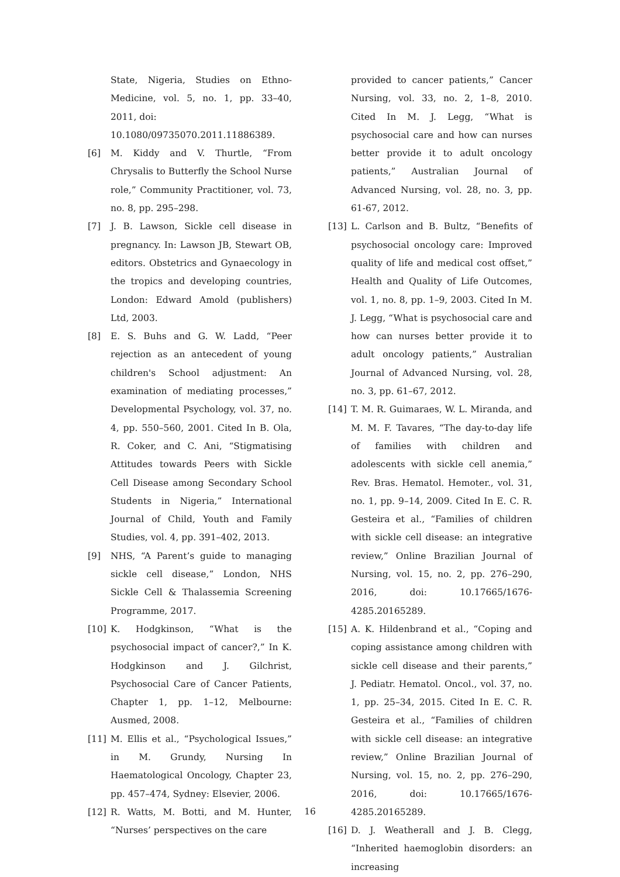State, Nigeria, Studies on Ethno-Medicine, vol. 5, no. 1, pp. 33–40, 2011, doi:
10.1080/09735070.2011.11886389.
[6] M. Kiddy and V. Thurtle, “From Chrysalis to Butterfly the School Nurse role,” Community Practitioner, vol. 73, no. 8, pp. 295–298.
[7] J. B. Lawson, Sickle cell disease in pregnancy. In: Lawson JB, Stewart OB, editors. Obstetrics and Gynaecology in the tropics and developing countries, London: Edward Amold (publishers) Ltd, 2003.
[8] E. S. Buhs and G. W. Ladd, “Peer rejection as an antecedent of young children's School adjustment: An examination of mediating processes,” Developmental Psychology, vol. 37, no. 4, pp. 550–560, 2001. Cited In B. Ola, R. Coker, and C. Ani, “Stigmatising Attitudes towards Peers with Sickle Cell Disease among Secondary School Students in Nigeria,” International Journal of Child, Youth and Family Studies, vol. 4, pp. 391–402, 2013.
[9] NHS, “A Parent’s guide to managing sickle cell disease,” London, NHS Sickle Cell & Thalassemia Screening Programme, 2017.
[10] K. Hodgkinson, “What is the psychosocial impact of cancer?,” In K. Hodgkinson and J. Gilchrist, Psychosocial Care of Cancer Patients, Chapter 1, pp. 1–12, Melbourne: Ausmed, 2008.
[11] M. Ellis et al., “Psychological Issues,” in M. Grundy, Nursing In Haematological Oncology, Chapter 23, pp. 457–474, Sydney: Elsevier, 2006.
[12] R. Watts, M. Botti, and M. Hunter, “Nurses’ perspectives on the care
provided to cancer patients,” Cancer Nursing, vol. 33, no. 2, 1–8, 2010. Cited In M. J. Legg, “What is psychosocial care and how can nurses better provide it to adult oncology patients,” Australian Journal of Advanced Nursing, vol. 28, no. 3, pp. 61-67, 2012.
[13] L. Carlson and B. Bultz, “Benefits of psychosocial oncology care: Improved quality of life and medical cost offset,” Health and Quality of Life Outcomes, vol. 1, no. 8, pp. 1–9, 2003. Cited In M. J. Legg, “What is psychosocial care and how can nurses better provide it to adult oncology patients,” Australian Journal of Advanced Nursing, vol. 28, no. 3, pp. 61–67, 2012.
[14] T. M. R. Guimaraes, W. L. Miranda, and M. M. F. Tavares, “The day-to-day life of families with children and adolescents with sickle cell anemia,” Rev. Bras. Hematol. Hemoter., vol. 31, no. 1, pp. 9–14, 2009. Cited In E. C. R. Gesteira et al., “Families of children with sickle cell disease: an integrative review,” Online Brazilian Journal of Nursing, vol. 15, no. 2, pp. 276–290, 2016, doi: 10.17665/1676-4285.20165289.
[15] A. K. Hildenbrand et al., “Coping and coping assistance among children with sickle cell disease and their parents,” J. Pediatr. Hematol. Oncol., vol. 37, no. 1, pp. 25–34, 2015. Cited In E. C. R. Gesteira et al., “Families of children with sickle cell disease: an integrative review,” Online Brazilian Journal of Nursing, vol. 15, no. 2, pp. 276–290, 2016, doi: 10.17665/1676-4285.20165289.
[16] D. J. Weatherall and J. B. Clegg, “Inherited haemoglobin disorders: an increasing
16